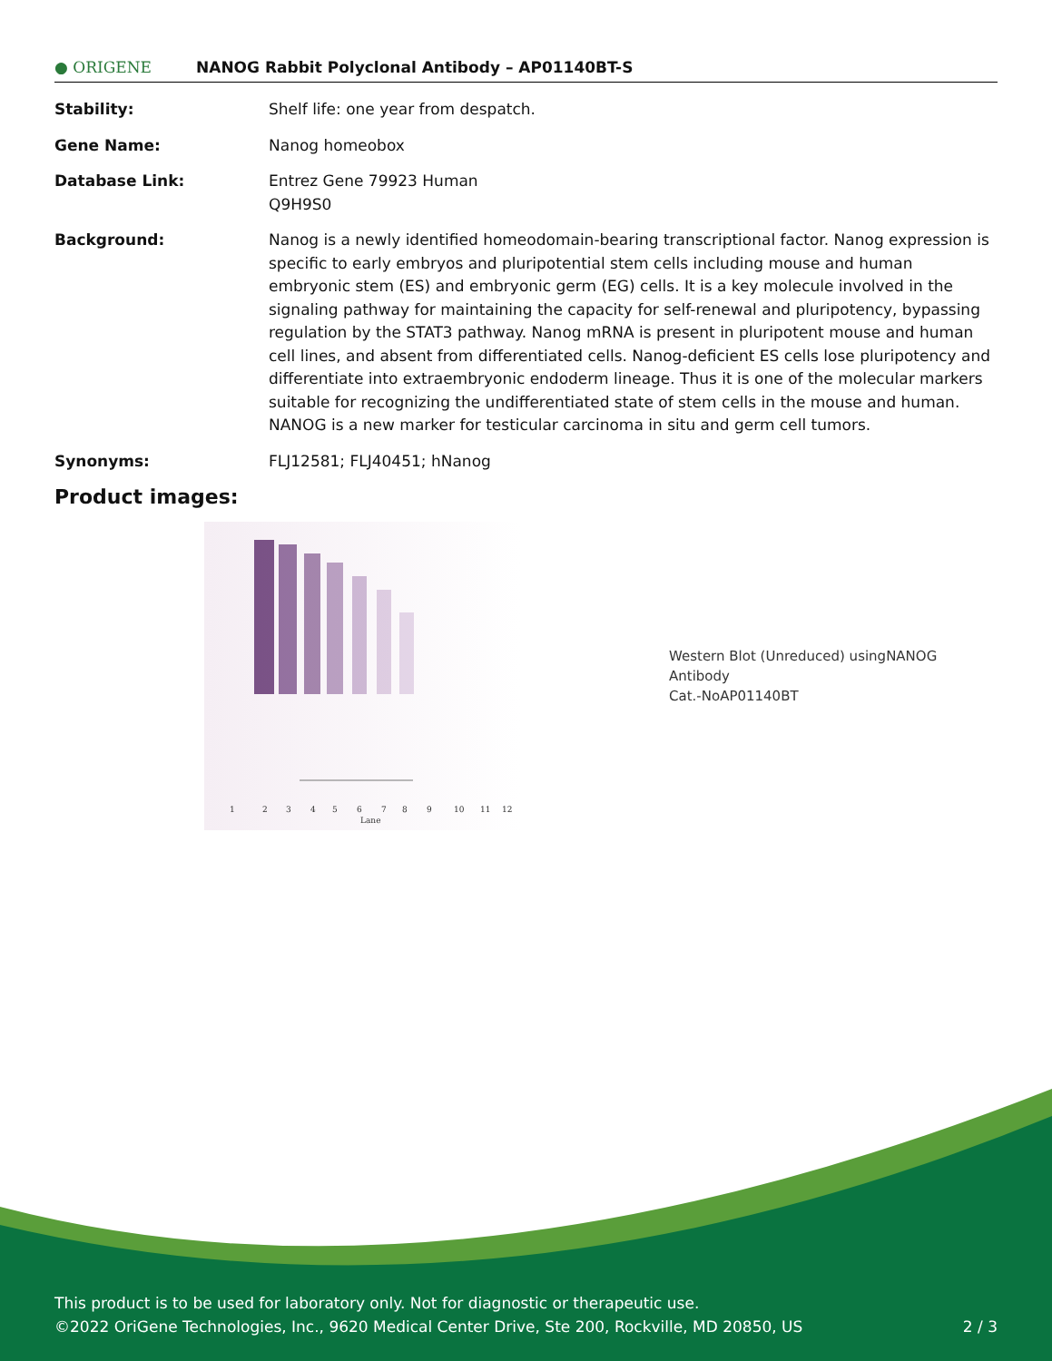● ORIGENE
NANOG Rabbit Polyclonal Antibody – AP01140BT-S
Stability: Shelf life: one year from despatch.
Gene Name: Nanog homeobox
Database Link: Entrez Gene 79923 Human
Q9H9S0
Background: Nanog is a newly identified homeodomain-bearing transcriptional factor. Nanog expression is specific to early embryos and pluripotential stem cells including mouse and human embryonic stem (ES) and embryonic germ (EG) cells. It is a key molecule involved in the signaling pathway for maintaining the capacity for self-renewal and pluripotency, bypassing regulation by the STAT3 pathway. Nanog mRNA is present in pluripotent mouse and human cell lines, and absent from differentiated cells. Nanog-deficient ES cells lose pluripotency and differentiate into extraembryonic endoderm lineage. Thus it is one of the molecular markers suitable for recognizing the undifferentiated state of stem cells in the mouse and human. NANOG is a new marker for testicular carcinoma in situ and germ cell tumors.
Synonyms: FLJ12581; FLJ40451; hNanog
Product images:
1
2
3
4
5
6
7
8
9
10
11
12
Lane
Western Blot (Unreduced) usingNANOG Antibody
Cat.-NoAP01140BT
This product is to be used for laboratory only. Not for diagnostic or therapeutic use.
©2022 OriGene Technologies, Inc., 9620 Medical Center Drive, Ste 200, Rockville, MD 20850, US 2 / 3